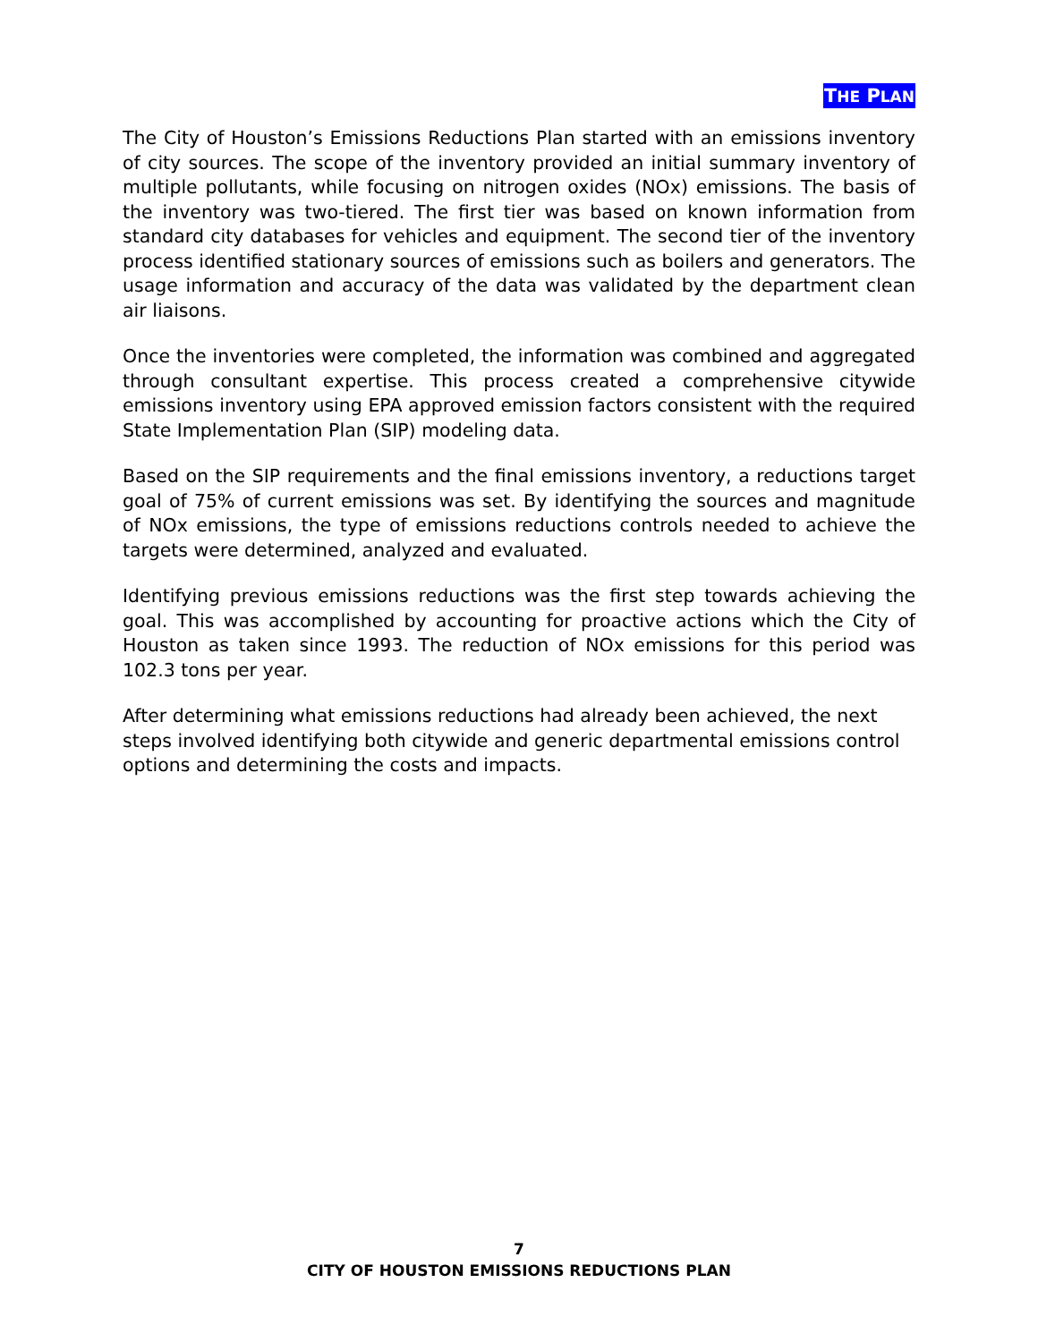THE PLAN
The City of Houston’s Emissions Reductions Plan started with an emissions inventory of city sources. The scope of the inventory provided an initial summary inventory of multiple pollutants, while focusing on nitrogen oxides (NOx) emissions. The basis of the inventory was two-tiered. The first tier was based on known information from standard city databases for vehicles and equipment. The second tier of the inventory process identified stationary sources of emissions such as boilers and generators. The usage information and accuracy of the data was validated by the department clean air liaisons.
Once the inventories were completed, the information was combined and aggregated through consultant expertise. This process created a comprehensive citywide emissions inventory using EPA approved emission factors consistent with the required State Implementation Plan (SIP) modeling data.
Based on the SIP requirements and the final emissions inventory, a reductions target goal of 75% of current emissions was set. By identifying the sources and magnitude of NOx emissions, the type of emissions reductions controls needed to achieve the targets were determined, analyzed and evaluated.
Identifying previous emissions reductions was the first step towards achieving the goal. This was accomplished by accounting for proactive actions which the City of Houston as taken since 1993. The reduction of NOx emissions for this period was 102.3 tons per year.
After determining what emissions reductions had already been achieved, the next steps involved identifying both citywide and generic departmental emissions control options and determining the costs and impacts.
7
CITY OF HOUSTON EMISSIONS REDUCTIONS PLAN